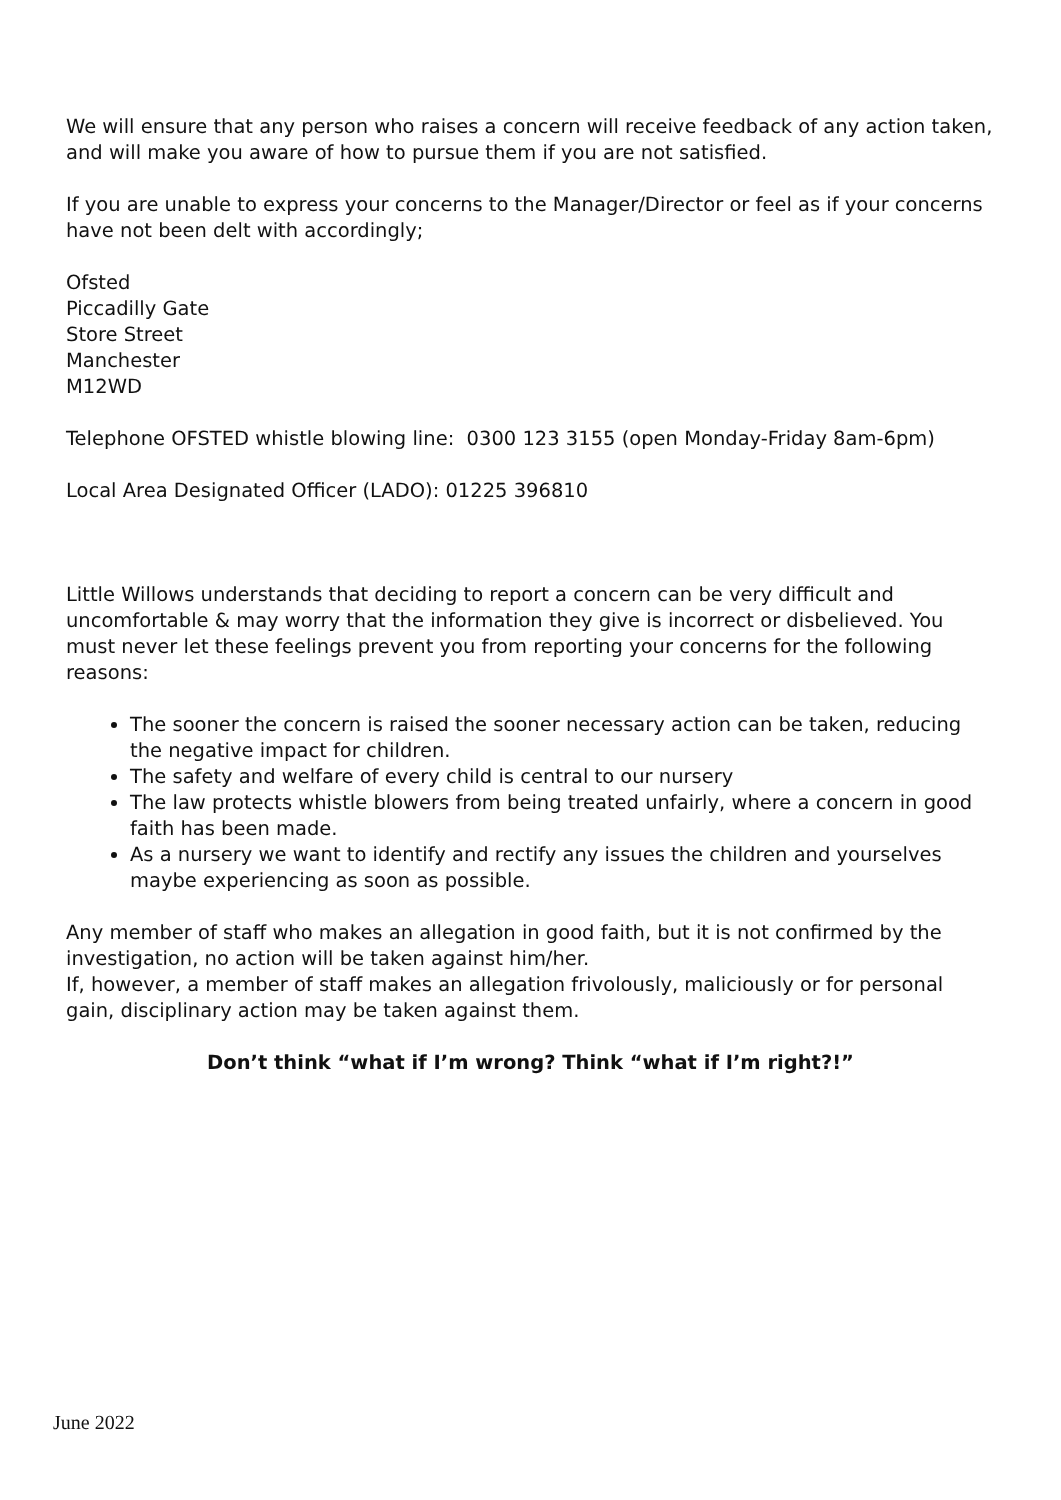We will ensure that any person who raises a concern will receive feedback of any action taken, and will make you aware of how to pursue them if you are not satisfied.
If you are unable to express your concerns to the Manager/Director or feel as if your concerns have not been delt with accordingly;
Ofsted
Piccadilly Gate
Store Street
Manchester
M12WD
Telephone OFSTED whistle blowing line: 0300 123 3155 (open Monday-Friday 8am-6pm)
Local Area Designated Officer (LADO): 01225 396810
Little Willows understands that deciding to report a concern can be very difficult and uncomfortable & may worry that the information they give is incorrect or disbelieved. You must never let these feelings prevent you from reporting your concerns for the following reasons:
The sooner the concern is raised the sooner necessary action can be taken, reducing the negative impact for children.
The safety and welfare of every child is central to our nursery
The law protects whistle blowers from being treated unfairly, where a concern in good faith has been made.
As a nursery we want to identify and rectify any issues the children and yourselves maybe experiencing as soon as possible.
Any member of staff who makes an allegation in good faith, but it is not confirmed by the investigation, no action will be taken against him/her.
If, however, a member of staff makes an allegation frivolously, maliciously or for personal gain, disciplinary action may be taken against them.
Don’t think “what if I’m wrong? Think “what if I’m right?!”
June 2022